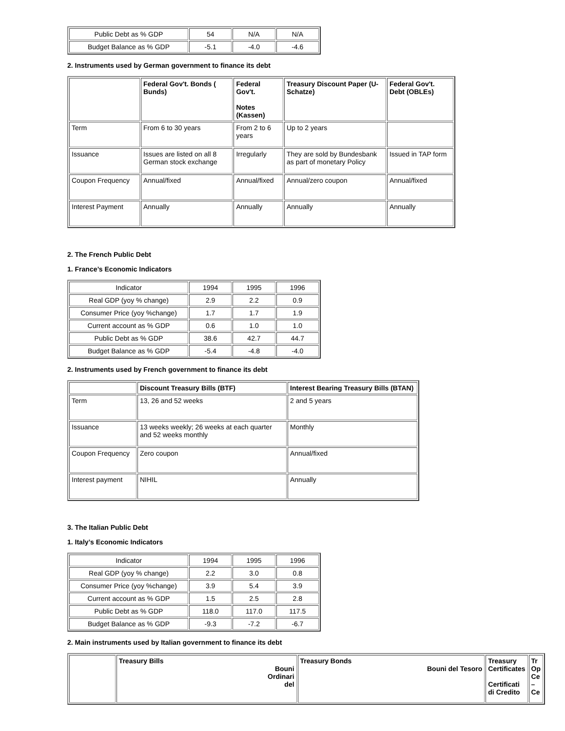| Public Debt as % GDP | 54 | N/A | N/A |
| Budget Balance as % GDP | -5.1 | -4.0 | -4.6 |
2. Instruments used by German government to finance its debt
| | Federal Gov't. Bonds ( Bunds) | Federal Gov't. Notes (Kassen) | Treasury Discount Paper (U-Schatze) | Federal Gov't. Debt (OBLEs) |
| --- | --- | --- | --- | --- |
| Term | From 6 to 30 years | From 2 to 6 years | Up to 2 years | |
| Issuance | Issues are listed on all 8 German stock exchange | Irregularly | They are sold by Bundesbank as part of monetary Policy | Issued in TAP form |
| Coupon Frequency | Annual/fixed | Annual/fixed | Annual/zero coupon | Annual/fixed |
| Interest Payment | Annually | Annually | Annually | Annually |
2. The French Public Debt
1. France’s Economic Indicators
| Indicator | 1994 | 1995 | 1996 |
| Real GDP (yoy % change) | 2.9 | 2.2 | 0.9 |
| Consumer Price (yoy %change) | 1.7 | 1.7 | 1.9 |
| Current account as % GDP | 0.6 | 1.0 | 1.0 |
| Public Debt as % GDP | 38.6 | 42.7 | 44.7 |
| Budget Balance as % GDP | -5.4 | -4.8 | -4.0 |
2. Instruments used by French government to finance its debt
| | Discount Treasury Bills (BTF) | Interest Bearing Treasury Bills (BTAN) |
| --- | --- | --- |
| Term | 13, 26 and 52 weeks | 2 and 5 years |
| Issuance | 13 weeks weekly; 26 weeks at each quarter and 52 weeks monthly | Monthly |
| Coupon Frequency | Zero coupon | Annual/fixed |
| Interest payment | NIHIL | Annually |
3. The Italian Public Debt
1. Italy’s Economic Indicators
| Indicator | 1994 | 1995 | 1996 |
| Real GDP (yoy % change) | 2.2 | 3.0 | 0.8 |
| Consumer Price (yoy %change) | 3.9 | 5.4 | 3.9 |
| Current account as % GDP | 1.5 | 2.5 | 2.8 |
| Public Debt as % GDP | 118.0 | 117.0 | 117.5 |
| Budget Balance as % GDP | -9.3 | -7.2 | -6.7 |
2. Main instruments used by Italian government to finance its debt
| | Treasury Bills Bouni Ordinari del | Treasury Bonds Bouni del Tesoro | Treasury Certificates Certificati di Credito | Tr Op Ce – Ce |
| --- | --- | --- | --- | --- |